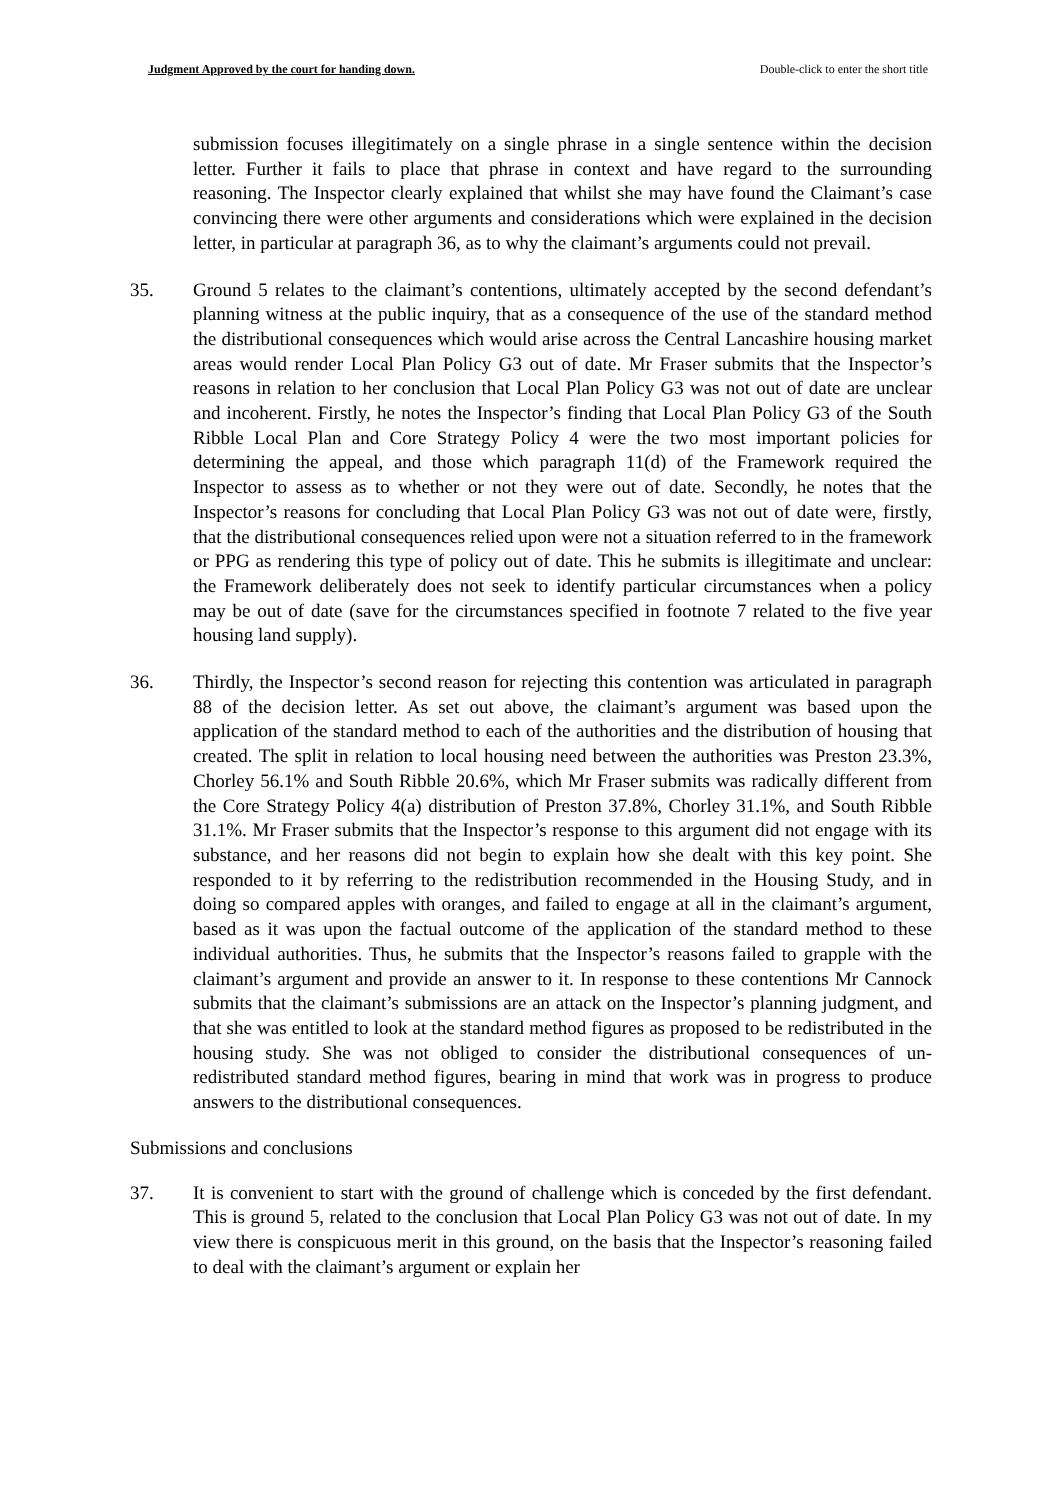Judgment Approved by the court for handing down. Double-click to enter the short title
submission focuses illegitimately on a single phrase in a single sentence within the decision letter. Further it fails to place that phrase in context and have regard to the surrounding reasoning. The Inspector clearly explained that whilst she may have found the Claimant’s case convincing there were other arguments and considerations which were explained in the decision letter, in particular at paragraph 36, as to why the claimant’s arguments could not prevail.
35. Ground 5 relates to the claimant’s contentions, ultimately accepted by the second defendant’s planning witness at the public inquiry, that as a consequence of the use of the standard method the distributional consequences which would arise across the Central Lancashire housing market areas would render Local Plan Policy G3 out of date. Mr Fraser submits that the Inspector’s reasons in relation to her conclusion that Local Plan Policy G3 was not out of date are unclear and incoherent. Firstly, he notes the Inspector’s finding that Local Plan Policy G3 of the South Ribble Local Plan and Core Strategy Policy 4 were the two most important policies for determining the appeal, and those which paragraph 11(d) of the Framework required the Inspector to assess as to whether or not they were out of date. Secondly, he notes that the Inspector’s reasons for concluding that Local Plan Policy G3 was not out of date were, firstly, that the distributional consequences relied upon were not a situation referred to in the framework or PPG as rendering this type of policy out of date. This he submits is illegitimate and unclear: the Framework deliberately does not seek to identify particular circumstances when a policy may be out of date (save for the circumstances specified in footnote 7 related to the five year housing land supply).
36. Thirdly, the Inspector’s second reason for rejecting this contention was articulated in paragraph 88 of the decision letter. As set out above, the claimant’s argument was based upon the application of the standard method to each of the authorities and the distribution of housing that created. The split in relation to local housing need between the authorities was Preston 23.3%, Chorley 56.1% and South Ribble 20.6%, which Mr Fraser submits was radically different from the Core Strategy Policy 4(a) distribution of Preston 37.8%, Chorley 31.1%, and South Ribble 31.1%. Mr Fraser submits that the Inspector’s response to this argument did not engage with its substance, and her reasons did not begin to explain how she dealt with this key point. She responded to it by referring to the redistribution recommended in the Housing Study, and in doing so compared apples with oranges, and failed to engage at all in the claimant’s argument, based as it was upon the factual outcome of the application of the standard method to these individual authorities. Thus, he submits that the Inspector’s reasons failed to grapple with the claimant’s argument and provide an answer to it. In response to these contentions Mr Cannock submits that the claimant’s submissions are an attack on the Inspector’s planning judgment, and that she was entitled to look at the standard method figures as proposed to be redistributed in the housing study. She was not obliged to consider the distributional consequences of un-redistributed standard method figures, bearing in mind that work was in progress to produce answers to the distributional consequences.
Submissions and conclusions
37. It is convenient to start with the ground of challenge which is conceded by the first defendant. This is ground 5, related to the conclusion that Local Plan Policy G3 was not out of date. In my view there is conspicuous merit in this ground, on the basis that the Inspector’s reasoning failed to deal with the claimant’s argument or explain her